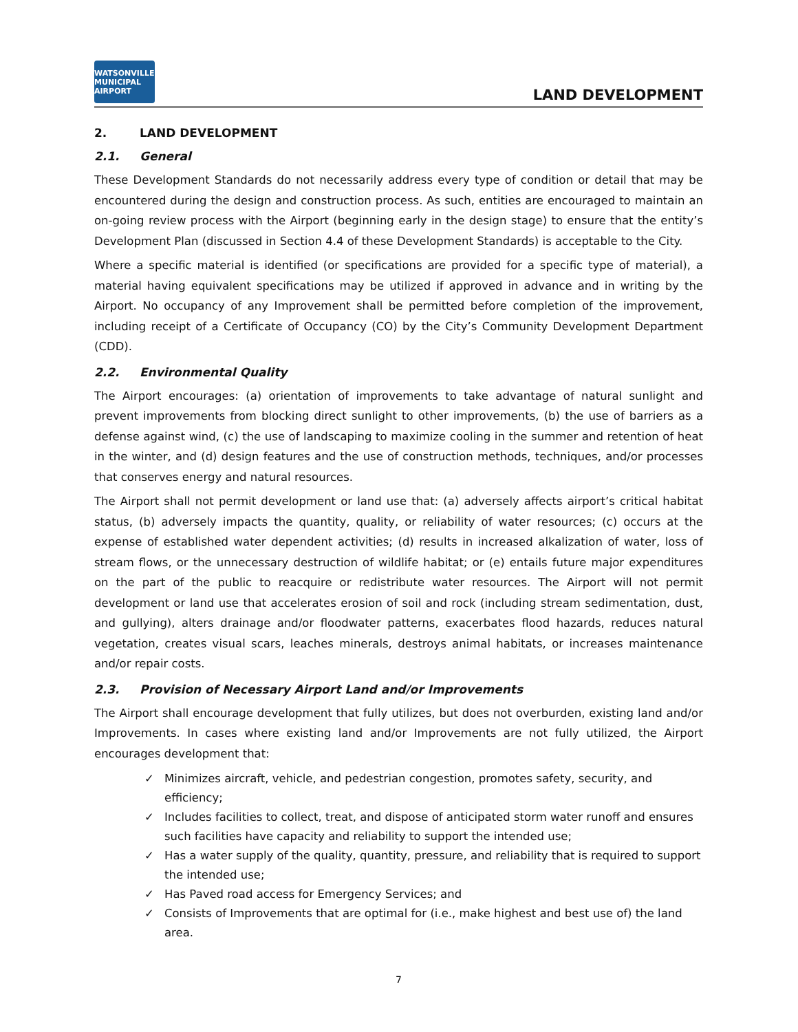WATSONVILLE MUNICIPAL AIRPORT
LAND DEVELOPMENT
2. LAND DEVELOPMENT
2.1. General
These Development Standards do not necessarily address every type of condition or detail that may be encountered during the design and construction process. As such, entities are encouraged to maintain an on-going review process with the Airport (beginning early in the design stage) to ensure that the entity’s Development Plan (discussed in Section 4.4 of these Development Standards) is acceptable to the City.
Where a specific material is identified (or specifications are provided for a specific type of material), a material having equivalent specifications may be utilized if approved in advance and in writing by the Airport. No occupancy of any Improvement shall be permitted before completion of the improvement, including receipt of a Certificate of Occupancy (CO) by the City’s Community Development Department (CDD).
2.2. Environmental Quality
The Airport encourages: (a) orientation of improvements to take advantage of natural sunlight and prevent improvements from blocking direct sunlight to other improvements, (b) the use of barriers as a defense against wind, (c) the use of landscaping to maximize cooling in the summer and retention of heat in the winter, and (d) design features and the use of construction methods, techniques, and/or processes that conserves energy and natural resources.
The Airport shall not permit development or land use that: (a) adversely affects airport’s critical habitat status, (b) adversely impacts the quantity, quality, or reliability of water resources; (c) occurs at the expense of established water dependent activities; (d) results in increased alkalization of water, loss of stream flows, or the unnecessary destruction of wildlife habitat; or (e) entails future major expenditures on the part of the public to reacquire or redistribute water resources. The Airport will not permit development or land use that accelerates erosion of soil and rock (including stream sedimentation, dust, and gullying), alters drainage and/or floodwater patterns, exacerbates flood hazards, reduces natural vegetation, creates visual scars, leaches minerals, destroys animal habitats, or increases maintenance and/or repair costs.
2.3. Provision of Necessary Airport Land and/or Improvements
The Airport shall encourage development that fully utilizes, but does not overburden, existing land and/or Improvements. In cases where existing land and/or Improvements are not fully utilized, the Airport encourages development that:
✓ Minimizes aircraft, vehicle, and pedestrian congestion, promotes safety, security, and efficiency;
✓ Includes facilities to collect, treat, and dispose of anticipated storm water runoff and ensures such facilities have capacity and reliability to support the intended use;
✓ Has a water supply of the quality, quantity, pressure, and reliability that is required to support the intended use;
✓ Has Paved road access for Emergency Services; and
✓ Consists of Improvements that are optimal for (i.e., make highest and best use of) the land area.
7